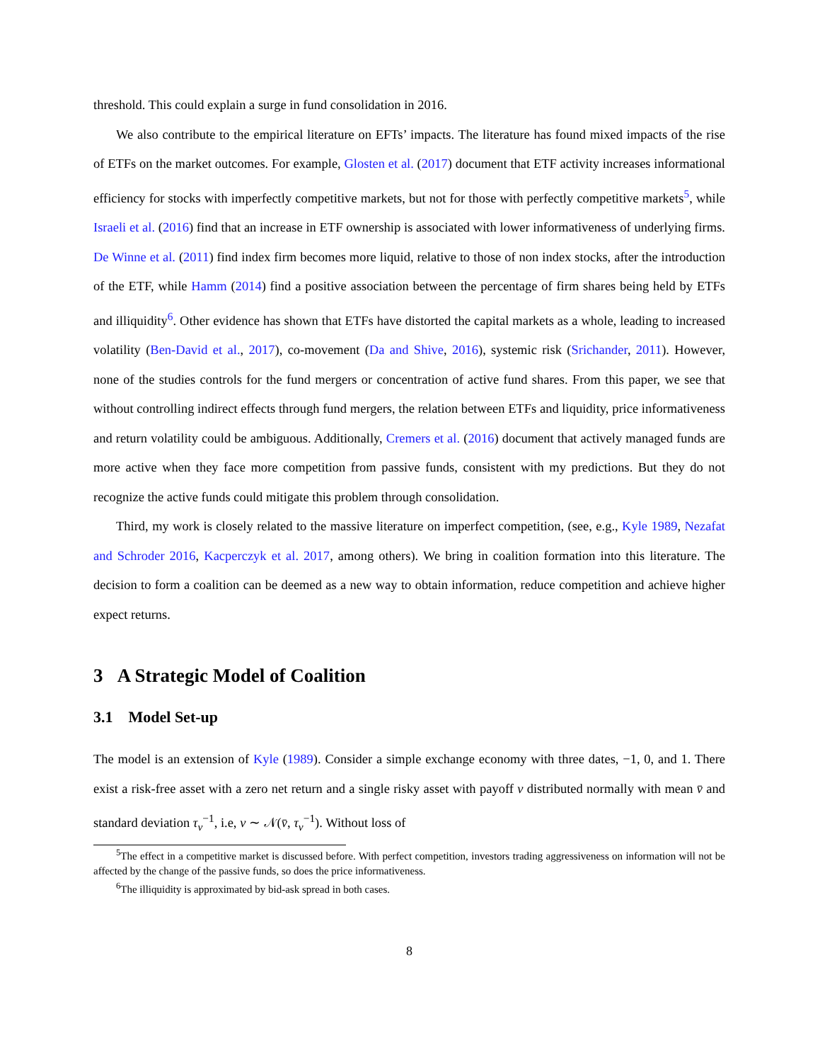threshold. This could explain a surge in fund consolidation in 2016.
We also contribute to the empirical literature on EFTs’ impacts. The literature has found mixed impacts of the rise of ETFs on the market outcomes. For example, Glosten et al. (2017) document that ETF activity increases informational efficiency for stocks with imperfectly competitive markets, but not for those with perfectly competitive markets<sup>5</sup>, while Israeli et al. (2016) find that an increase in ETF ownership is associated with lower informativeness of underlying firms. De Winne et al. (2011) find index firm becomes more liquid, relative to those of non index stocks, after the introduction of the ETF, while Hamm (2014) find a positive association between the percentage of firm shares being held by ETFs and illiquidity<sup>6</sup>. Other evidence has shown that ETFs have distorted the capital markets as a whole, leading to increased volatility (Ben-David et al., 2017), co-movement (Da and Shive, 2016), systemic risk (Srichander, 2011). However, none of the studies controls for the fund mergers or concentration of active fund shares. From this paper, we see that without controlling indirect effects through fund mergers, the relation between ETFs and liquidity, price informativeness and return volatility could be ambiguous. Additionally, Cremers et al. (2016) document that actively managed funds are more active when they face more competition from passive funds, consistent with my predictions. But they do not recognize the active funds could mitigate this problem through consolidation.
Third, my work is closely related to the massive literature on imperfect competition, (see, e.g., Kyle 1989, Nezafat and Schroder 2016, Kacperczyk et al. 2017, among others). We bring in coalition formation into this literature. The decision to form a coalition can be deemed as a new way to obtain information, reduce competition and achieve higher expect returns.
3 A Strategic Model of Coalition
3.1 Model Set-up
The model is an extension of Kyle (1989). Consider a simple exchange economy with three dates, −1, 0, and 1. There exist a risk-free asset with a zero net return and a single risky asset with payoff v distributed normally with mean v̄ and standard deviation τ<sub>v</sub><sup>−1</sup>, i.e, v ∼ 𝒩(v̄, τ<sub>v</sub><sup>−1</sup>). Without loss of
<sup>5</sup> The effect in a competitive market is discussed before. With perfect competition, investors trading aggressiveness on information will not be affected by the change of the passive funds, so does the price informativeness.
<sup>6</sup> The illiquidity is approximated by bid-ask spread in both cases.
8